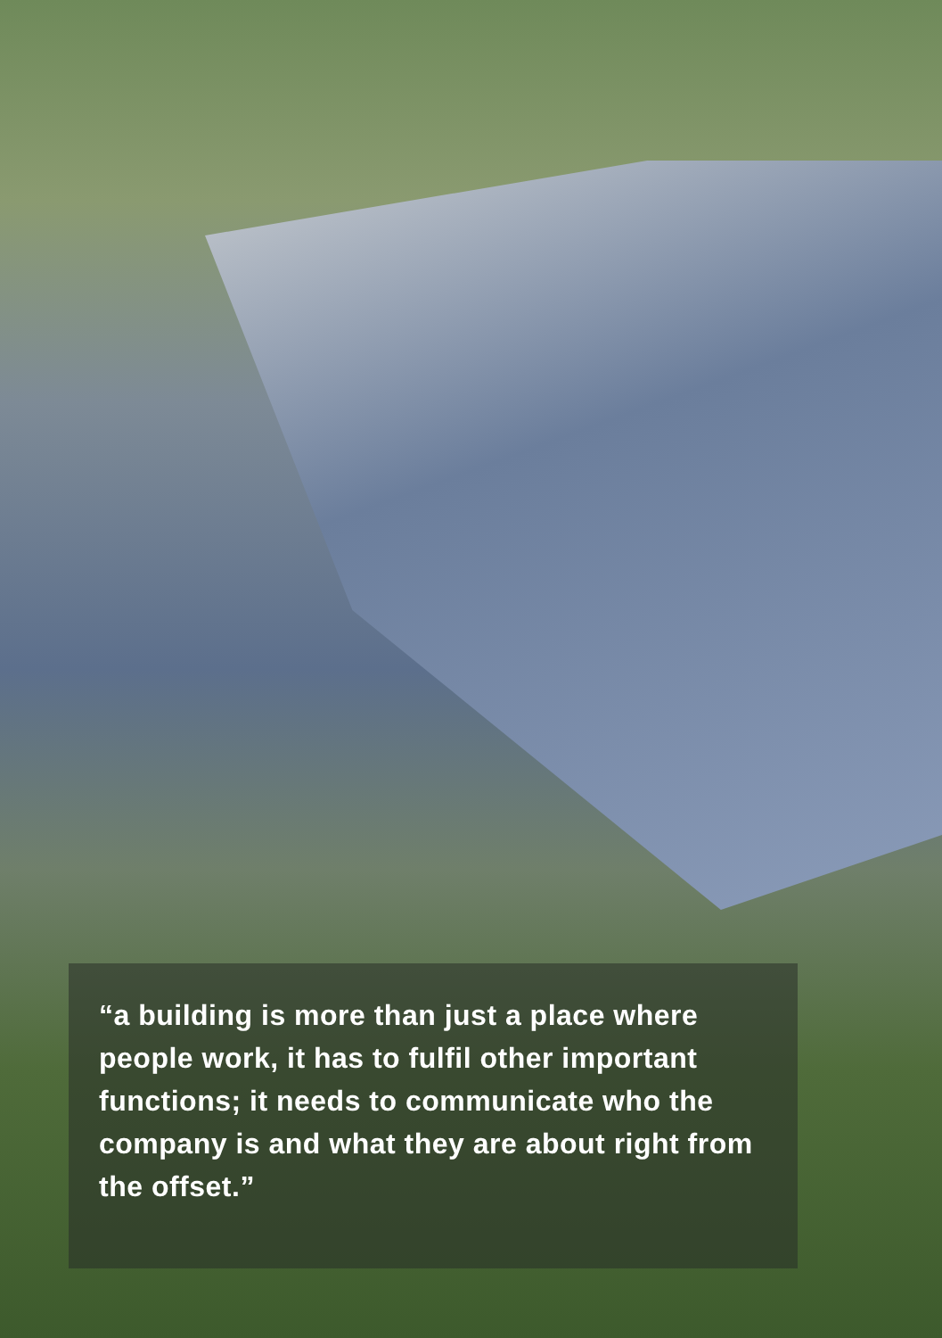“a building is more than just a place where people work, it has to fulfil other important functions; it needs to communicate who the company is and what they are about right from the offset.”